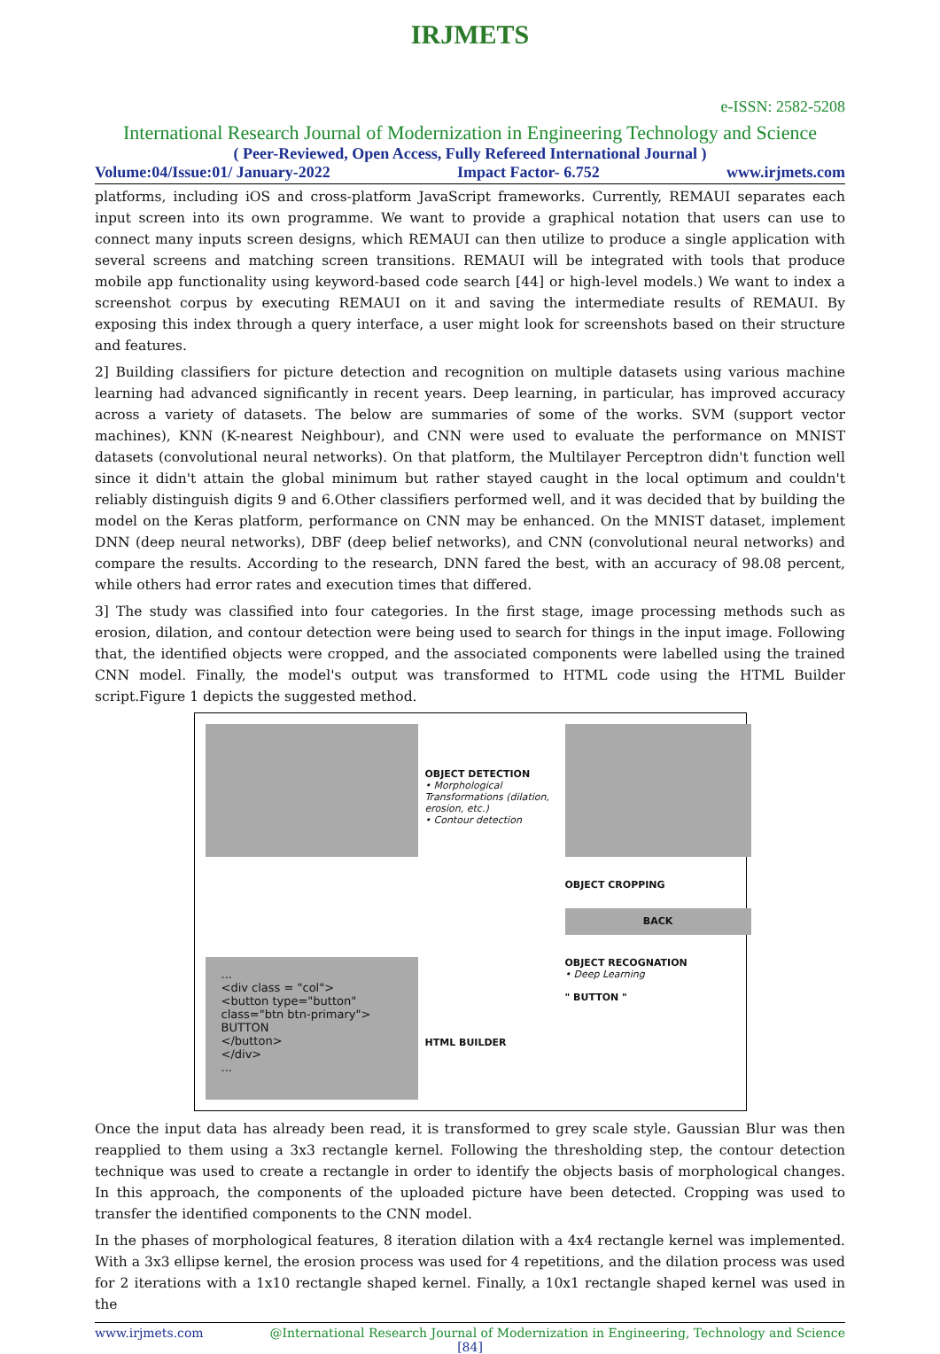IRJMETS
e-ISSN: 2582-5208
International Research Journal of Modernization in Engineering Technology and Science
( Peer-Reviewed, Open Access, Fully Refereed International Journal )
Volume:04/Issue:01/ January-2022 Impact Factor- 6.752 www.irjmets.com
platforms, including iOS and cross-platform JavaScript frameworks. Currently, REMAUI separates each input screen into its own programme. We want to provide a graphical notation that users can use to connect many inputs screen designs, which REMAUI can then utilize to produce a single application with several screens and matching screen transitions. REMAUI will be integrated with tools that produce mobile app functionality using keyword-based code search [44] or high-level models.) We want to index a screenshot corpus by executing REMAUI on it and saving the intermediate results of REMAUI. By exposing this index through a query interface, a user might look for screenshots based on their structure and features.
2] Building classifiers for picture detection and recognition on multiple datasets using various machine learning had advanced significantly in recent years. Deep learning, in particular, has improved accuracy across a variety of datasets. The below are summaries of some of the works. SVM (support vector machines), KNN (K-nearest Neighbour), and CNN were used to evaluate the performance on MNIST datasets (convolutional neural networks). On that platform, the Multilayer Perceptron didn't function well since it didn't attain the global minimum but rather stayed caught in the local optimum and couldn't reliably distinguish digits 9 and 6.Other classifiers performed well, and it was decided that by building the model on the Keras platform, performance on CNN may be enhanced. On the MNIST dataset, implement DNN (deep neural networks), DBF (deep belief networks), and CNN (convolutional neural networks) and compare the results. According to the research, DNN fared the best, with an accuracy of 98.08 percent, while others had error rates and execution times that differed.
3] The study was classified into four categories. In the first stage, image processing methods such as erosion, dilation, and contour detection were being used to search for things in the input image. Following that, the identified objects were cropped, and the associated components were labelled using the trained CNN model. Finally, the model's output was transformed to HTML code using the HTML Builder script.Figure 1 depicts the suggested method.
OBJECT DETECTION
• Morphological Transformations (dilation, erosion, etc.)
• Contour detection
OBJECT CROPPING
BACK
...
<div class = "col">
<button type="button"
class="btn btn-primary">
BUTTON
</button>
</div>
...
HTML BUILDER
OBJECT RECOGNATION
• Deep Learning
" BUTTON "
Once the input data has already been read, it is transformed to grey scale style. Gaussian Blur was then reapplied to them using a 3x3 rectangle kernel. Following the thresholding step, the contour detection technique was used to create a rectangle in order to identify the objects basis of morphological changes. In this approach, the components of the uploaded picture have been detected. Cropping was used to transfer the identified components to the CNN model.
In the phases of morphological features, 8 iteration dilation with a 4x4 rectangle kernel was implemented. With a 3x3 ellipse kernel, the erosion process was used for 4 repetitions, and the dilation process was used for 2 iterations with a 1x10 rectangle shaped kernel. Finally, a 10x1 rectangle shaped kernel was used in the
www.irjmets.com @International Research Journal of Modernization in Engineering, Technology and Science
[84]